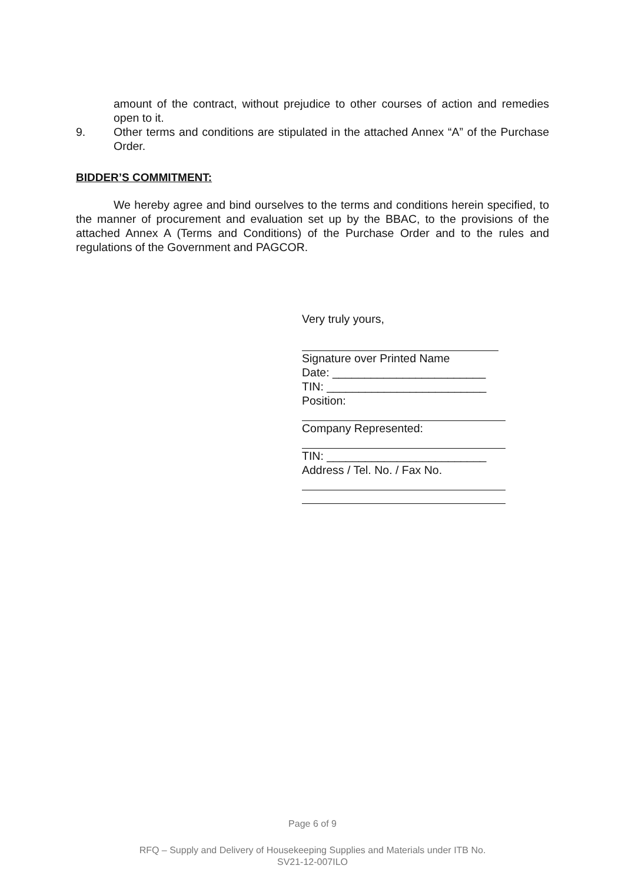amount of the contract, without prejudice to other courses of action and remedies open to it.
9. Other terms and conditions are stipulated in the attached Annex “A” of the Purchase Order.
BIDDER’S COMMITMENT:
We hereby agree and bind ourselves to the terms and conditions herein specified, to the manner of procurement and evaluation set up by the BBAC, to the provisions of the attached Annex A (Terms and Conditions) of the Purchase Order and to the rules and regulations of the Government and PAGCOR.
Very truly yours,
Signature over Printed Name
Date: ________________________
TIN: _________________________
Position:
Company Represented:
TIN: _________________________
Address / Tel. No. / Fax No.
Page 6 of 9
RFQ – Supply and Delivery of Housekeeping Supplies and Materials under ITB No.
SV21-12-007ILO